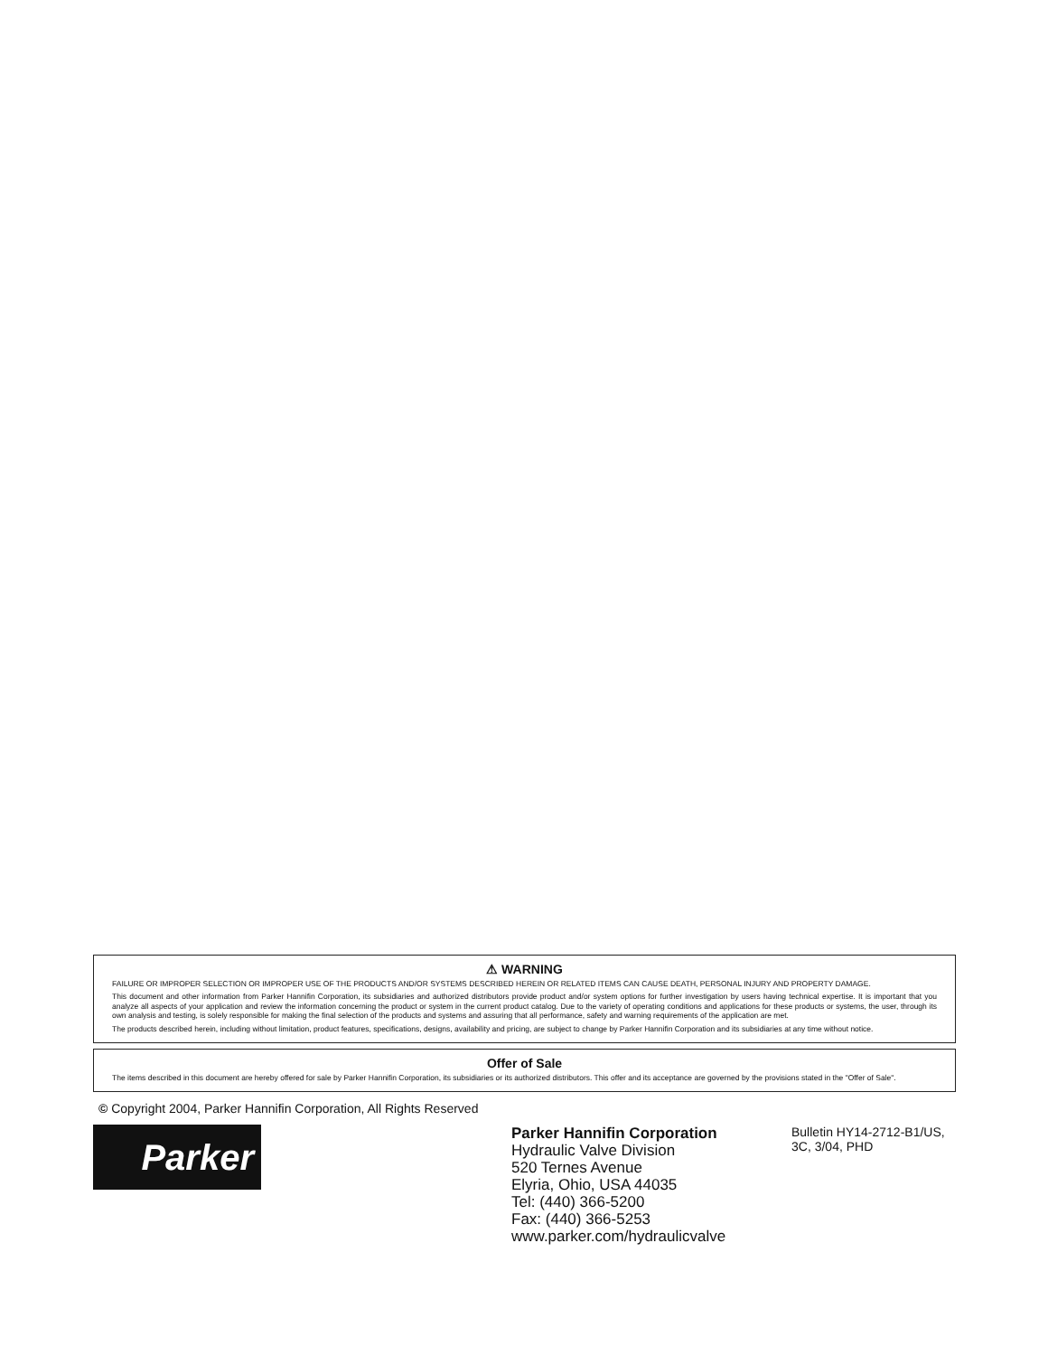⚠ WARNING
FAILURE OR IMPROPER SELECTION OR IMPROPER USE OF THE PRODUCTS AND/OR SYSTEMS DESCRIBED HEREIN OR RELATED ITEMS CAN CAUSE DEATH, PERSONAL INJURY AND PROPERTY DAMAGE.
This document and other information from Parker Hannifin Corporation, its subsidiaries and authorized distributors provide product and/or system options for further investigation by users having technical expertise. It is important that you analyze all aspects of your application and review the information concerning the product or system in the current product catalog. Due to the variety of operating conditions and applications for these products or systems, the user, through its own analysis and testing, is solely responsible for making the final selection of the products and systems and assuring that all performance, safety and warning requirements of the application are met.
The products described herein, including without limitation, product features, specifications, designs, availability and pricing, are subject to change by Parker Hannifin Corporation and its subsidiaries at any time without notice.
Offer of Sale
The items described in this document are hereby offered for sale by Parker Hannifin Corporation, its subsidiaries or its authorized distributors. This offer and its acceptance are governed by the provisions stated in the "Offer of Sale".
© Copyright 2004, Parker Hannifin Corporation, All Rights Reserved
Parker
Parker Hannifin Corporation
Hydraulic Valve Division
520 Ternes Avenue
Elyria, Ohio, USA 44035
Tel: (440) 366-5200
Fax: (440) 366-5253
www.parker.com/hydraulicvalve
Bulletin HY14-2712-B1/US,
3C, 3/04, PHD